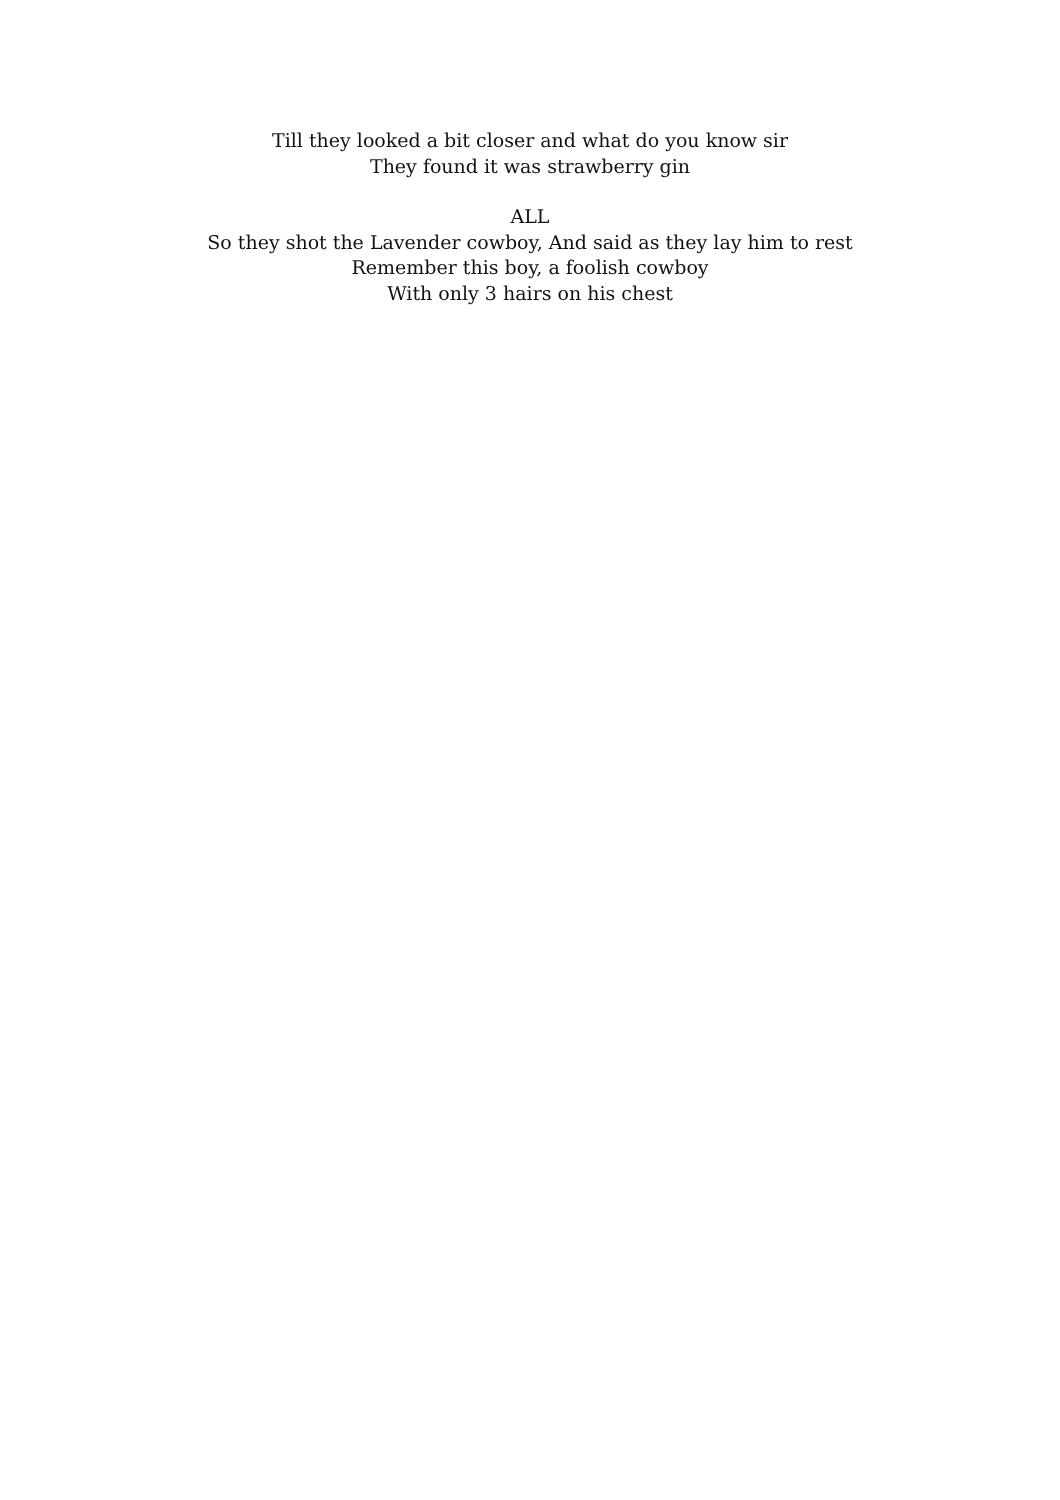Till they looked a bit closer and what do you know sir
They found it was strawberry gin
ALL
So they shot the Lavender cowboy, And said as they lay him to rest
Remember this boy, a foolish cowboy
With only 3 hairs on his chest